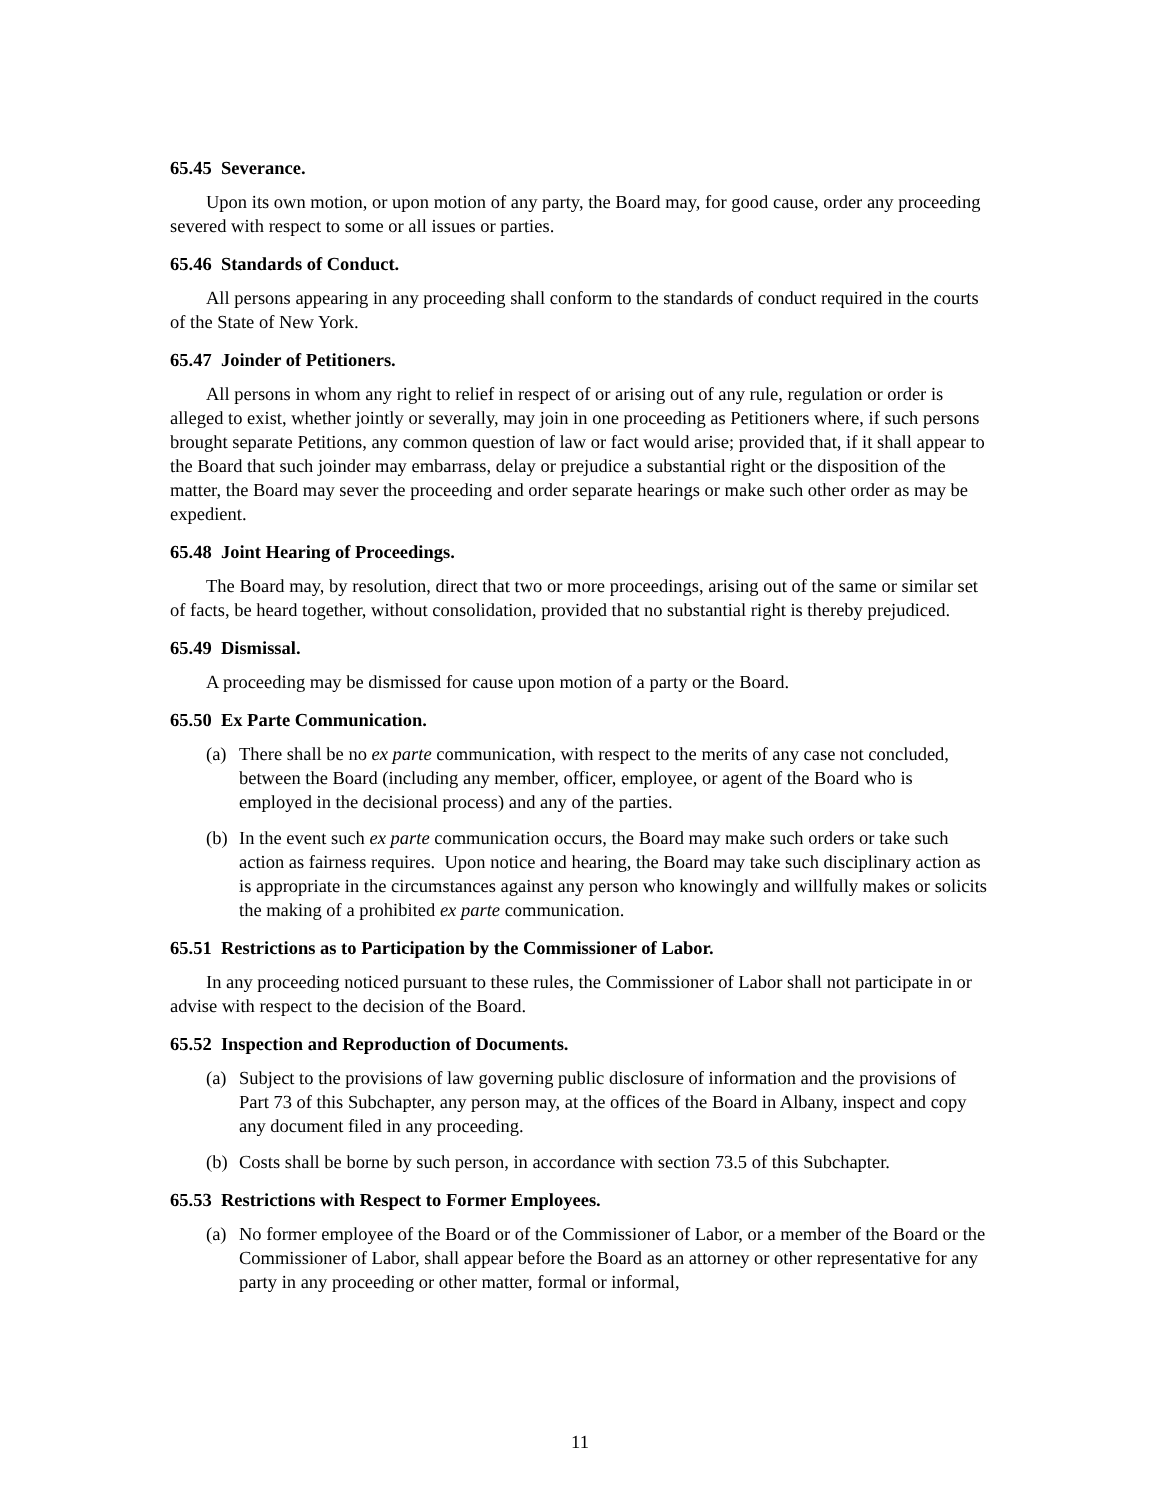65.45 Severance.
Upon its own motion, or upon motion of any party, the Board may, for good cause, order any proceeding severed with respect to some or all issues or parties.
65.46 Standards of Conduct.
All persons appearing in any proceeding shall conform to the standards of conduct required in the courts of the State of New York.
65.47 Joinder of Petitioners.
All persons in whom any right to relief in respect of or arising out of any rule, regulation or order is alleged to exist, whether jointly or severally, may join in one proceeding as Petitioners where, if such persons brought separate Petitions, any common question of law or fact would arise; provided that, if it shall appear to the Board that such joinder may embarrass, delay or prejudice a substantial right or the disposition of the matter, the Board may sever the proceeding and order separate hearings or make such other order as may be expedient.
65.48 Joint Hearing of Proceedings.
The Board may, by resolution, direct that two or more proceedings, arising out of the same or similar set of facts, be heard together, without consolidation, provided that no substantial right is thereby prejudiced.
65.49 Dismissal.
A proceeding may be dismissed for cause upon motion of a party or the Board.
65.50 Ex Parte Communication.
(a) There shall be no ex parte communication, with respect to the merits of any case not concluded, between the Board (including any member, officer, employee, or agent of the Board who is employed in the decisional process) and any of the parties.
(b) In the event such ex parte communication occurs, the Board may make such orders or take such action as fairness requires. Upon notice and hearing, the Board may take such disciplinary action as is appropriate in the circumstances against any person who knowingly and willfully makes or solicits the making of a prohibited ex parte communication.
65.51 Restrictions as to Participation by the Commissioner of Labor.
In any proceeding noticed pursuant to these rules, the Commissioner of Labor shall not participate in or advise with respect to the decision of the Board.
65.52 Inspection and Reproduction of Documents.
(a) Subject to the provisions of law governing public disclosure of information and the provisions of Part 73 of this Subchapter, any person may, at the offices of the Board in Albany, inspect and copy any document filed in any proceeding.
(b) Costs shall be borne by such person, in accordance with section 73.5 of this Subchapter.
65.53 Restrictions with Respect to Former Employees.
(a) No former employee of the Board or of the Commissioner of Labor, or a member of the Board or the Commissioner of Labor, shall appear before the Board as an attorney or other representative for any party in any proceeding or other matter, formal or informal,
11